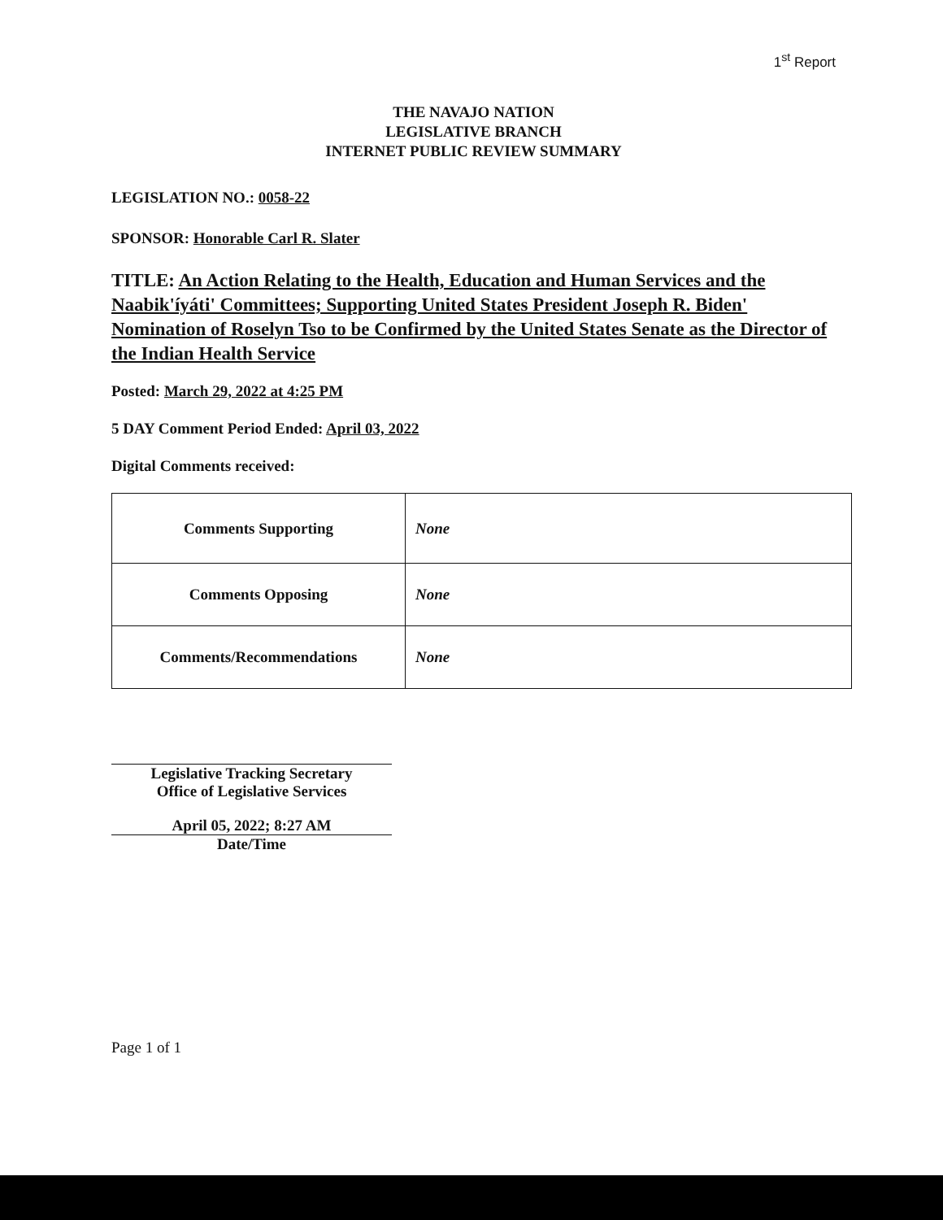1<sup>st</sup> Report
THE NAVAJO NATION
LEGISLATIVE BRANCH
INTERNET PUBLIC REVIEW SUMMARY
LEGISLATION NO.: 0058-22
SPONSOR: Honorable Carl R. Slater
TITLE: An Action Relating to the Health, Education and Human Services and the Naabik'íyáti' Committees; Supporting United States President Joseph R. Biden' Nomination of Roselyn Tso to be Confirmed by the United States Senate as the Director of the Indian Health Service
Posted: March 29, 2022 at 4:25 PM
5 DAY Comment Period Ended: April 03, 2022
Digital Comments received:
| Comments Supporting | None |
| Comments Opposing | None |
| Comments/Recommendations | None |
Legislative Tracking Secretary
Office of Legislative Services
April 05, 2022; 8:27 AM
Date/Time
Page 1 of 1